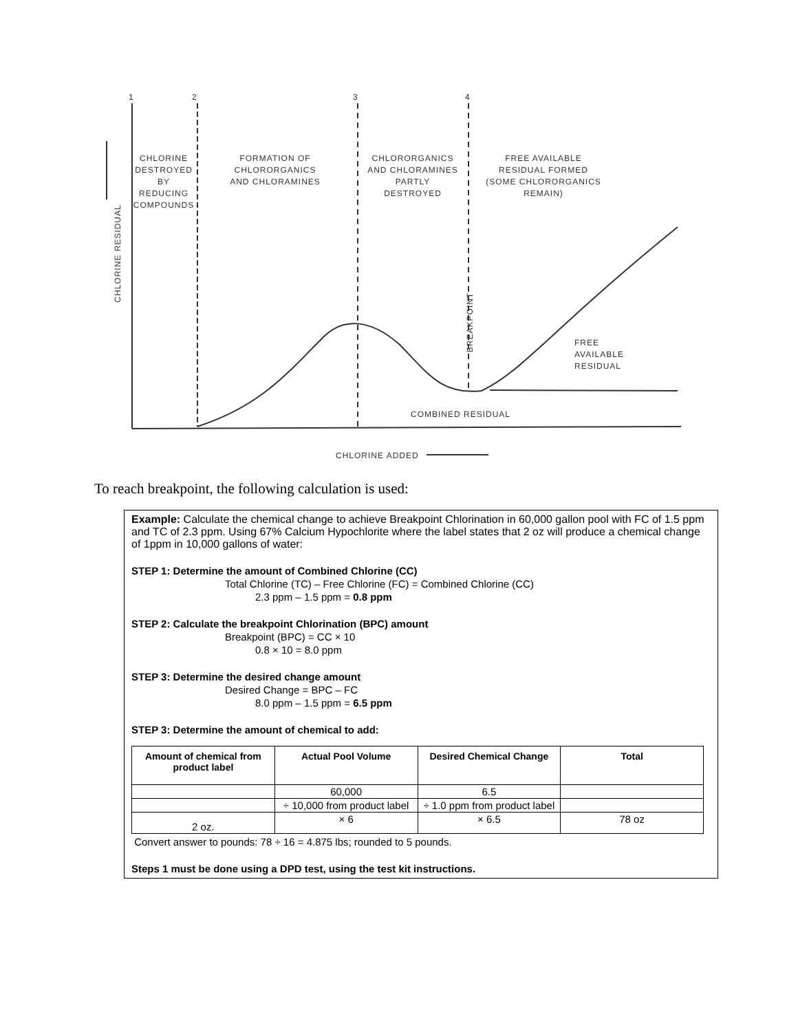1 2 3 4
CHLORINE
DESTROYED
BY
REDUCING
COMPOUNDS
FORMATION OF
CHLORORGANICS
AND CHLORAMINES
CHLORORGANICS
AND CHLORAMINES
PARTLY
DESTROYED
FREE AVAILABLE
RESIDUAL FORMED
(SOME CHLORORGANICS
REMAIN)
CHLORINE RESIDUAL
BREAKPOINT
FREE
AVAILABLE
RESIDUAL
COMBINED RESIDUAL
CHLORINE ADDED
To reach breakpoint, the following calculation is used:
Example: Calculate the chemical change to achieve Breakpoint Chlorination in 60,000 gallon pool with FC of 1.5 ppm and TC of 2.3 ppm. Using 67% Calcium Hypochlorite where the label states that 2 oz will produce a chemical change of 1ppm in 10,000 gallons of water:
STEP 1: Determine the amount of Combined Chlorine (CC)
Total Chlorine (TC) – Free Chlorine (FC) = Combined Chlorine (CC)
2.3 ppm – 1.5 ppm = 0.8 ppm
STEP 2: Calculate the breakpoint Chlorination (BPC) amount
Breakpoint (BPC) = CC × 10
0.8 × 10 = 8.0 ppm
STEP 3: Determine the desired change amount
Desired Change = BPC – FC
8.0 ppm – 1.5 ppm = 6.5 ppm
STEP 3: Determine the amount of chemical to add:
| Amount of chemical from product label | Actual Pool Volume | Desired Chemical Change | Total |
| --- | --- | --- | --- |
| | 60,000 | 6.5 | |
| | ÷ 10,000 from product label | ÷ 1.0 ppm from product label | |
| 2 oz. | × 6 | × 6.5 | 78 oz |
Convert answer to pounds: 78 ÷ 16 = 4.875 lbs; rounded to 5 pounds.
Steps 1 must be done using a DPD test, using the test kit instructions.